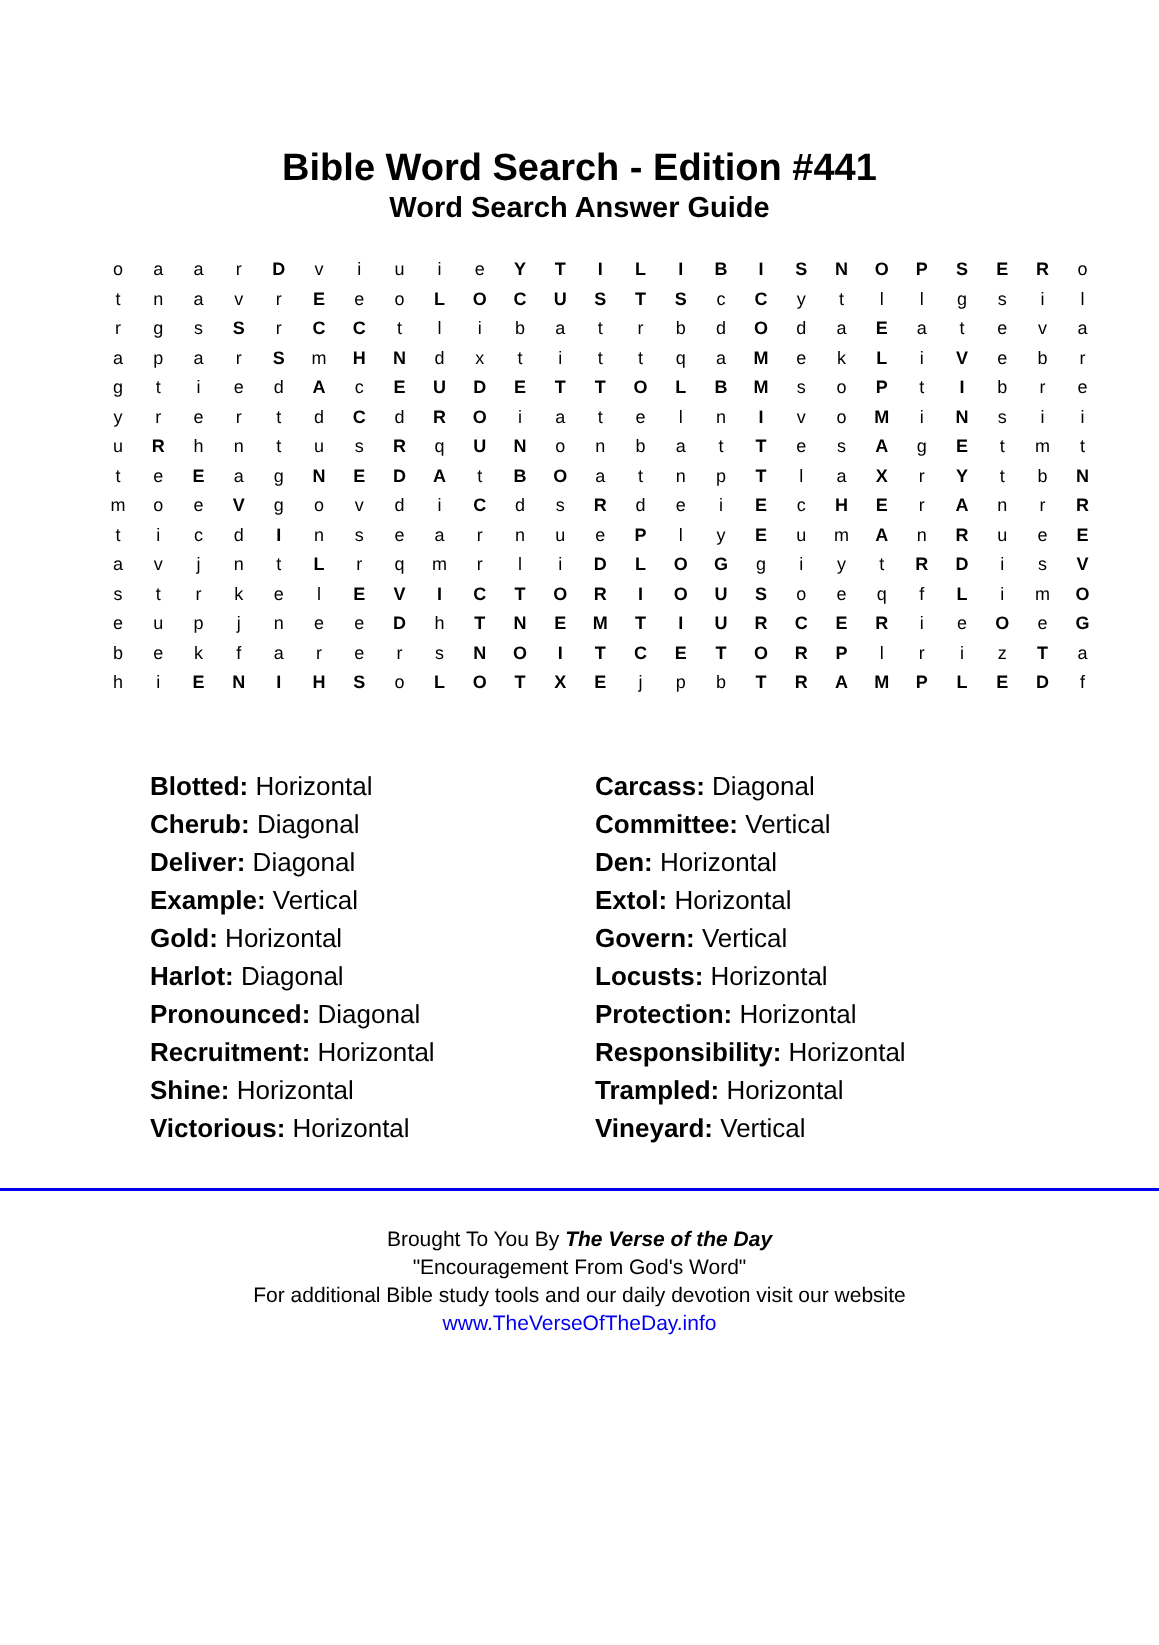Bible Word Search - Edition #441
Word Search Answer Guide
| o | a | a | r | D | v | i | u | i | e | Y | T | I | L | I | B | I | S | N | O | P | S | E | R | o |
| t | n | a | v | r | E | e | o | L | O | C | U | S | T | S | c | C | y | t | l | l | g | s | i | l |
| r | g | s | S | r | C | C | t | l | i | b | a | t | r | b | d | O | d | a | E | a | t | e | v | a |
| a | p | a | r | S | m | H | N | d | x | t | i | t | t | q | a | M | e | k | L | i | V | e | b | r |
| g | t | i | e | d | A | c | E | U | D | E | T | T | O | L | B | M | s | o | P | t | I | b | r | e |
| y | r | e | r | t | d | C | d | R | O | i | a | t | e | l | n | I | v | o | M | i | N | s | i | i |
| u | R | h | n | t | u | s | R | q | U | N | o | n | b | a | t | T | e | s | A | g | E | t | m | t |
| t | e | E | a | g | N | E | D | A | t | B | O | a | t | n | p | T | l | a | X | r | Y | t | b | N |
| m | o | e | V | g | o | v | d | i | C | d | s | R | d | e | i | E | c | H | E | r | A | n | r | R |
| t | i | c | d | I | n | s | e | a | r | n | u | e | P | l | y | E | u | m | A | n | R | u | e | E |
| a | v | j | n | t | L | r | q | m | r | l | i | D | L | O | G | g | i | y | t | R | D | i | s | V |
| s | t | r | k | e | l | E | V | I | C | T | O | R | I | O | U | S | o | e | q | f | L | i | m | O |
| e | u | p | j | n | e | e | D | h | T | N | E | M | T | I | U | R | C | E | R | i | e | O | e | G |
| b | e | k | f | a | r | e | r | s | N | O | I | T | C | E | T | O | R | P | l | r | i | z | T | a |
| h | i | E | N | I | H | S | o | L | O | T | X | E | j | p | b | T | R | A | M | P | L | E | D | f |
| Blotted: Horizontal | Carcass: Diagonal |
| Cherub: Diagonal | Committee: Vertical |
| Deliver: Diagonal | Den: Horizontal |
| Example: Vertical | Extol: Horizontal |
| Gold: Horizontal | Govern: Vertical |
| Harlot: Diagonal | Locusts: Horizontal |
| Pronounced: Diagonal | Protection: Horizontal |
| Recruitment: Horizontal | Responsibility: Horizontal |
| Shine: Horizontal | Trampled: Horizontal |
| Victorious: Horizontal | Vineyard: Vertical |
Brought To You By The Verse of the Day
"Encouragement From God's Word"
For additional Bible study tools and our daily devotion visit our website
www.TheVerseOfTheDay.info